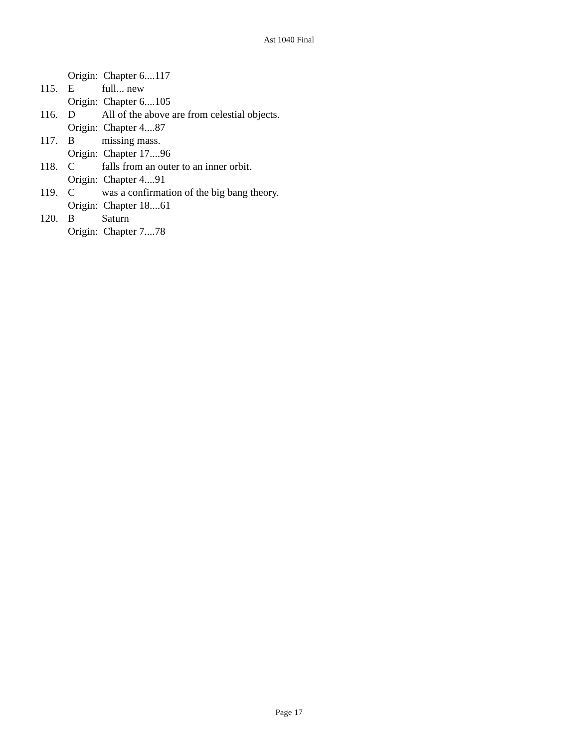Ast 1040 Final
Origin: Chapter 6....117
115. Efull... new
Origin: Chapter 6....105
116. D All of the above are from celestial objects.
Origin: Chapter 4....87
117. Bmissing mass.
Origin: Chapter 17....96
118. Cfalls from an outer to an inner orbit.
Origin: Chapter 4....91
119. Cwas a confirmation of the big bang theory.
Origin: Chapter 18....61
120. B Saturn
Origin: Chapter 7....78
Page 17